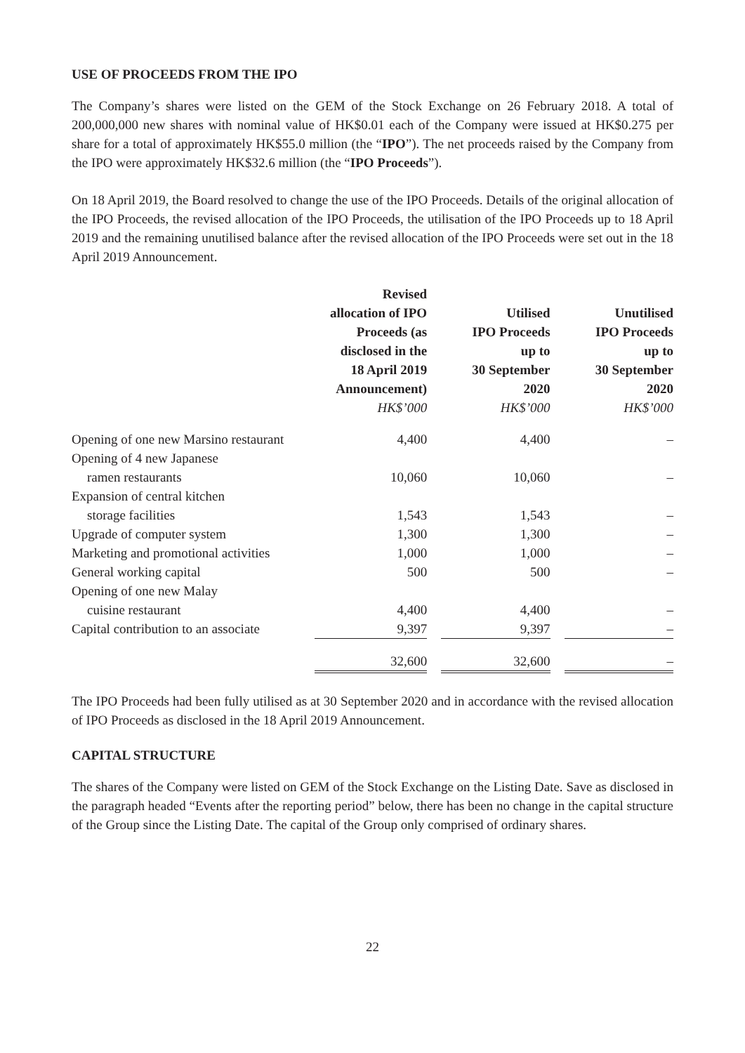USE OF PROCEEDS FROM THE IPO
The Company’s shares were listed on the GEM of the Stock Exchange on 26 February 2018. A total of 200,000,000 new shares with nominal value of HK$0.01 each of the Company were issued at HK$0.275 per share for a total of approximately HK$55.0 million (the “IPO”). The net proceeds raised by the Company from the IPO were approximately HK$32.6 million (the “IPO Proceeds”).
On 18 April 2019, the Board resolved to change the use of the IPO Proceeds. Details of the original allocation of the IPO Proceeds, the revised allocation of the IPO Proceeds, the utilisation of the IPO Proceeds up to 18 April 2019 and the remaining unutilised balance after the revised allocation of the IPO Proceeds were set out in the 18 April 2019 Announcement.
| | Revised allocation of IPO Proceeds (as disclosed in the 18 April 2019 Announcement) HK$’000 | | Utilised IPO Proceeds up to 30 September 2020 HK$’000 | | Unutilised IPO Proceeds up to 30 September 2020 HK$’000 |
| --- | --- | --- | --- | --- | --- |
| Opening of one new Marsino restaurant | 4,400 | | 4,400 | | – |
| Opening of 4 new Japanese | | | | | |
| ramen restaurants | 10,060 | | 10,060 | | – |
| Expansion of central kitchen | | | | | |
| storage facilities | 1,543 | | 1,543 | | – |
| Upgrade of computer system | 1,300 | | 1,300 | | – |
| Marketing and promotional activities | 1,000 | | 1,000 | | – |
| General working capital | 500 | | 500 | | – |
| Opening of one new Malay | | | | | |
| cuisine restaurant | 4,400 | | 4,400 | | – |
| Capital contribution to an associate | 9,397 | | 9,397 | | – |
| | 32,600 | | 32,600 | | – |
The IPO Proceeds had been fully utilised as at 30 September 2020 and in accordance with the revised allocation of IPO Proceeds as disclosed in the 18 April 2019 Announcement.
CAPITAL STRUCTURE
The shares of the Company were listed on GEM of the Stock Exchange on the Listing Date. Save as disclosed in the paragraph headed “Events after the reporting period” below, there has been no change in the capital structure of the Group since the Listing Date. The capital of the Group only comprised of ordinary shares.
22